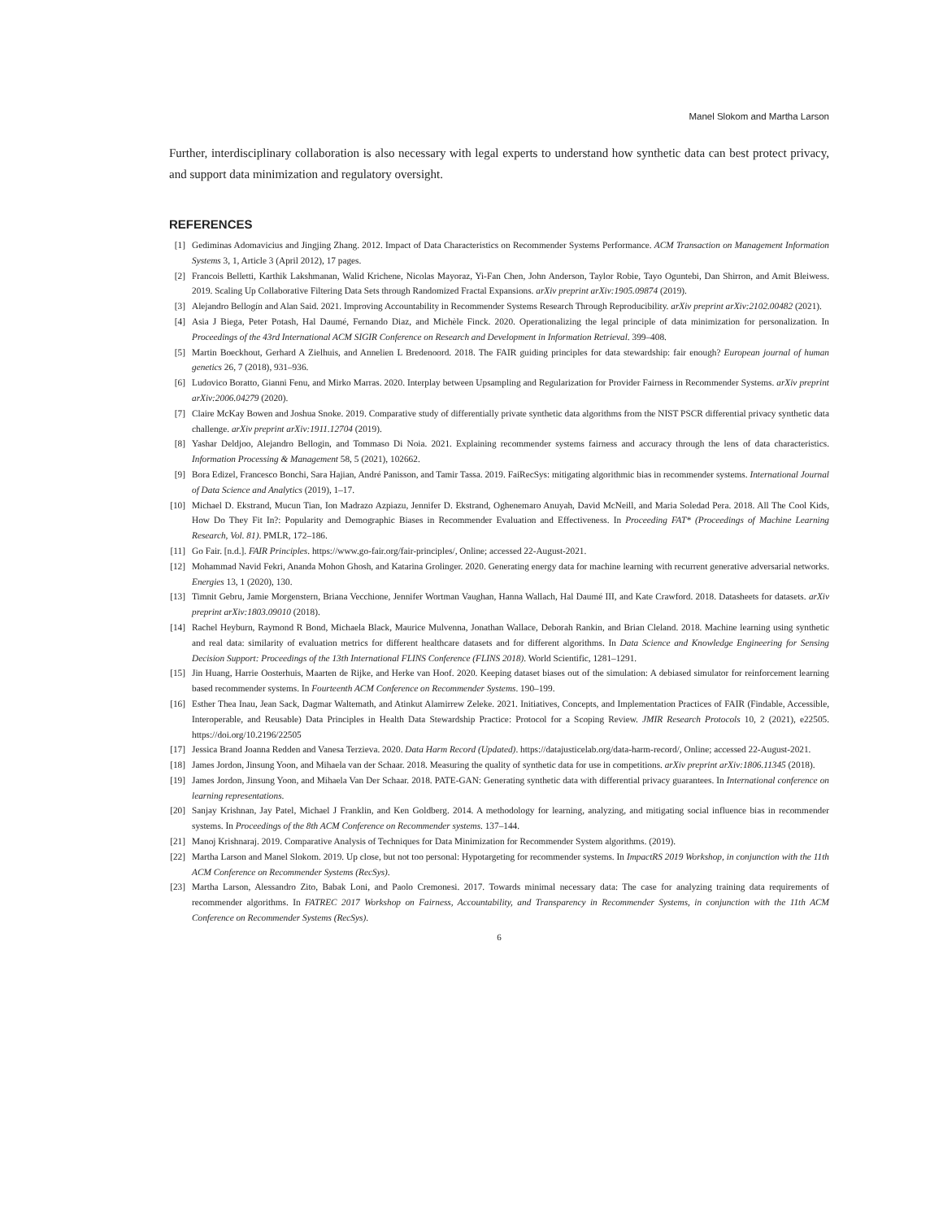Manel Slokom and Martha Larson
Further, interdisciplinary collaboration is also necessary with legal experts to understand how synthetic data can best protect privacy, and support data minimization and regulatory oversight.
REFERENCES
[1] Gediminas Adomavicius and Jingjing Zhang. 2012. Impact of Data Characteristics on Recommender Systems Performance. ACM Transaction on Management Information Systems 3, 1, Article 3 (April 2012), 17 pages.
[2] Francois Belletti, Karthik Lakshmanan, Walid Krichene, Nicolas Mayoraz, Yi-Fan Chen, John Anderson, Taylor Robie, Tayo Oguntebi, Dan Shirron, and Amit Bleiwess. 2019. Scaling Up Collaborative Filtering Data Sets through Randomized Fractal Expansions. arXiv preprint arXiv:1905.09874 (2019).
[3] Alejandro Bellogín and Alan Said. 2021. Improving Accountability in Recommender Systems Research Through Reproducibility. arXiv preprint arXiv:2102.00482 (2021).
[4] Asia J Biega, Peter Potash, Hal Daumé, Fernando Diaz, and Michèle Finck. 2020. Operationalizing the legal principle of data minimization for personalization. In Proceedings of the 43rd International ACM SIGIR Conference on Research and Development in Information Retrieval. 399–408.
[5] Martin Boeckhout, Gerhard A Zielhuis, and Annelien L Bredenoord. 2018. The FAIR guiding principles for data stewardship: fair enough? European journal of human genetics 26, 7 (2018), 931–936.
[6] Ludovico Boratto, Gianni Fenu, and Mirko Marras. 2020. Interplay between Upsampling and Regularization for Provider Fairness in Recommender Systems. arXiv preprint arXiv:2006.04279 (2020).
[7] Claire McKay Bowen and Joshua Snoke. 2019. Comparative study of differentially private synthetic data algorithms from the NIST PSCR differential privacy synthetic data challenge. arXiv preprint arXiv:1911.12704 (2019).
[8] Yashar Deldjoo, Alejandro Bellogin, and Tommaso Di Noia. 2021. Explaining recommender systems fairness and accuracy through the lens of data characteristics. Information Processing & Management 58, 5 (2021), 102662.
[9] Bora Edizel, Francesco Bonchi, Sara Hajian, André Panisson, and Tamir Tassa. 2019. FaiRecSys: mitigating algorithmic bias in recommender systems. International Journal of Data Science and Analytics (2019), 1–17.
[10] Michael D. Ekstrand, Mucun Tian, Ion Madrazo Azpiazu, Jennifer D. Ekstrand, Oghenemaro Anuyah, David McNeill, and Maria Soledad Pera. 2018. All The Cool Kids, How Do They Fit In?: Popularity and Demographic Biases in Recommender Evaluation and Effectiveness. In Proceeding FAT* (Proceedings of Machine Learning Research, Vol. 81). PMLR, 172–186.
[11] Go Fair. [n.d.]. FAIR Principles. https://www.go-fair.org/fair-principles/, Online; accessed 22-August-2021.
[12] Mohammad Navid Fekri, Ananda Mohon Ghosh, and Katarina Grolinger. 2020. Generating energy data for machine learning with recurrent generative adversarial networks. Energies 13, 1 (2020), 130.
[13] Timnit Gebru, Jamie Morgenstern, Briana Vecchione, Jennifer Wortman Vaughan, Hanna Wallach, Hal Daumé III, and Kate Crawford. 2018. Datasheets for datasets. arXiv preprint arXiv:1803.09010 (2018).
[14] Rachel Heyburn, Raymond R Bond, Michaela Black, Maurice Mulvenna, Jonathan Wallace, Deborah Rankin, and Brian Cleland. 2018. Machine learning using synthetic and real data: similarity of evaluation metrics for different healthcare datasets and for different algorithms. In Data Science and Knowledge Engineering for Sensing Decision Support: Proceedings of the 13th International FLINS Conference (FLINS 2018). World Scientific, 1281–1291.
[15] Jin Huang, Harrie Oosterhuis, Maarten de Rijke, and Herke van Hoof. 2020. Keeping dataset biases out of the simulation: A debiased simulator for reinforcement learning based recommender systems. In Fourteenth ACM Conference on Recommender Systems. 190–199.
[16] Esther Thea Inau, Jean Sack, Dagmar Waltemath, and Atinkut Alamirrew Zeleke. 2021. Initiatives, Concepts, and Implementation Practices of FAIR (Findable, Accessible, Interoperable, and Reusable) Data Principles in Health Data Stewardship Practice: Protocol for a Scoping Review. JMIR Research Protocols 10, 2 (2021), e22505. https://doi.org/10.2196/22505
[17] Jessica Brand Joanna Redden and Vanesa Terzieva. 2020. Data Harm Record (Updated). https://datajusticelab.org/data-harm-record/, Online; accessed 22-August-2021.
[18] James Jordon, Jinsung Yoon, and Mihaela van der Schaar. 2018. Measuring the quality of synthetic data for use in competitions. arXiv preprint arXiv:1806.11345 (2018).
[19] James Jordon, Jinsung Yoon, and Mihaela Van Der Schaar. 2018. PATE-GAN: Generating synthetic data with differential privacy guarantees. In International conference on learning representations.
[20] Sanjay Krishnan, Jay Patel, Michael J Franklin, and Ken Goldberg. 2014. A methodology for learning, analyzing, and mitigating social influence bias in recommender systems. In Proceedings of the 8th ACM Conference on Recommender systems. 137–144.
[21] Manoj Krishnaraj. 2019. Comparative Analysis of Techniques for Data Minimization for Recommender System algorithms. (2019).
[22] Martha Larson and Manel Slokom. 2019. Up close, but not too personal: Hypotargeting for recommender systems. In ImpactRS 2019 Workshop, in conjunction with the 11th ACM Conference on Recommender Systems (RecSys).
[23] Martha Larson, Alessandro Zito, Babak Loni, and Paolo Cremonesi. 2017. Towards minimal necessary data: The case for analyzing training data requirements of recommender algorithms. In FATREC 2017 Workshop on Fairness, Accountability, and Transparency in Recommender Systems, in conjunction with the 11th ACM Conference on Recommender Systems (RecSys).
6